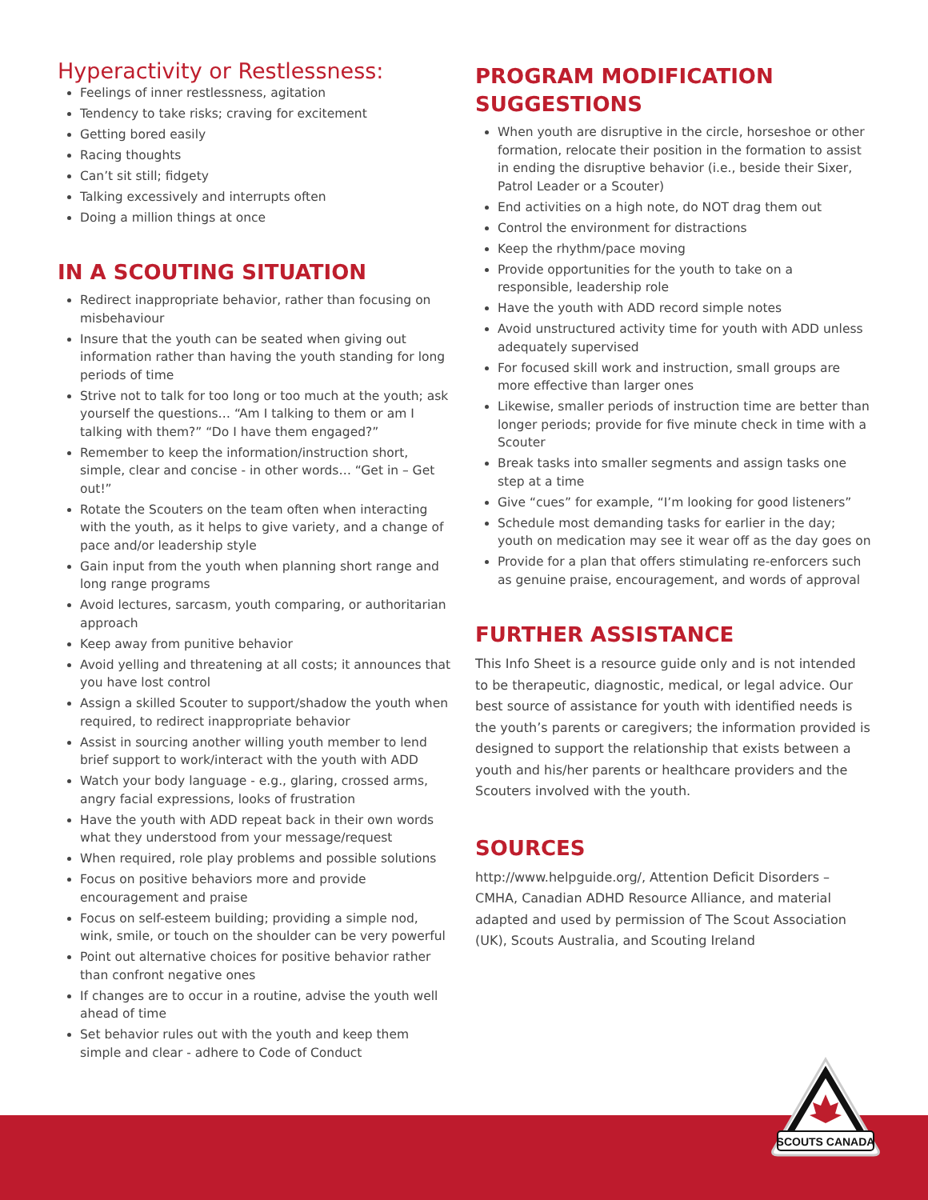Hyperactivity or Restlessness:
Feelings of inner restlessness, agitation
Tendency to take risks; craving for excitement
Getting bored easily
Racing thoughts
Can’t sit still; fidgety
Talking excessively and interrupts often
Doing a million things at once
IN A SCOUTING SITUATION
Redirect inappropriate behavior, rather than focusing on misbehaviour
Insure that the youth can be seated when giving out information rather than having the youth standing for long periods of time
Strive not to talk for too long or too much at the youth; ask yourself the questions… “Am I talking to them or am I talking with them?” “Do I have them engaged?”
Remember to keep the information/instruction short, simple, clear and concise - in other words… “Get in – Get out!”
Rotate the Scouters on the team often when interacting with the youth, as it helps to give variety, and a change of pace and/or leadership style
Gain input from the youth when planning short range and long range programs
Avoid lectures, sarcasm, youth comparing, or authoritarian approach
Keep away from punitive behavior
Avoid yelling and threatening at all costs; it announces that you have lost control
Assign a skilled Scouter to support/shadow the youth when required, to redirect inappropriate behavior
Assist in sourcing another willing youth member to lend brief support to work/interact with the youth with ADD
Watch your body language - e.g., glaring, crossed arms, angry facial expressions, looks of frustration
Have the youth with ADD repeat back in their own words what they understood from your message/request
When required, role play problems and possible solutions
Focus on positive behaviors more and provide encouragement and praise
Focus on self-esteem building; providing a simple nod, wink, smile, or touch on the shoulder can be very powerful
Point out alternative choices for positive behavior rather than confront negative ones
If changes are to occur in a routine, advise the youth well ahead of time
Set behavior rules out with the youth and keep them simple and clear - adhere to Code of Conduct
PROGRAM MODIFICATION SUGGESTIONS
When youth are disruptive in the circle, horseshoe or other formation, relocate their position in the formation to assist in ending the disruptive behavior (i.e., beside their Sixer, Patrol Leader or a Scouter)
End activities on a high note, do NOT drag them out
Control the environment for distractions
Keep the rhythm/pace moving
Provide opportunities for the youth to take on a responsible, leadership role
Have the youth with ADD record simple notes
Avoid unstructured activity time for youth with ADD unless adequately supervised
For focused skill work and instruction, small groups are more effective than larger ones
Likewise, smaller periods of instruction time are better than longer periods; provide for five minute check in time with a Scouter
Break tasks into smaller segments and assign tasks one step at a time
Give “cues” for example, “I’m looking for good listeners”
Schedule most demanding tasks for earlier in the day; youth on medication may see it wear off as the day goes on
Provide for a plan that offers stimulating re-enforcers such as genuine praise, encouragement, and words of approval
FURTHER ASSISTANCE
This Info Sheet is a resource guide only and is not intended to be therapeutic, diagnostic, medical, or legal advice. Our best source of assistance for youth with identified needs is the youth’s parents or caregivers; the information provided is designed to support the relationship that exists between a youth and his/her parents or healthcare providers and the Scouters involved with the youth.
SOURCES
http://www.helpguide.org/, Attention Deficit Disorders – CMHA, Canadian ADHD Resource Alliance, and material adapted and used by permission of The Scout Association (UK), Scouts Australia, and Scouting Ireland
SCOUTS CANADA